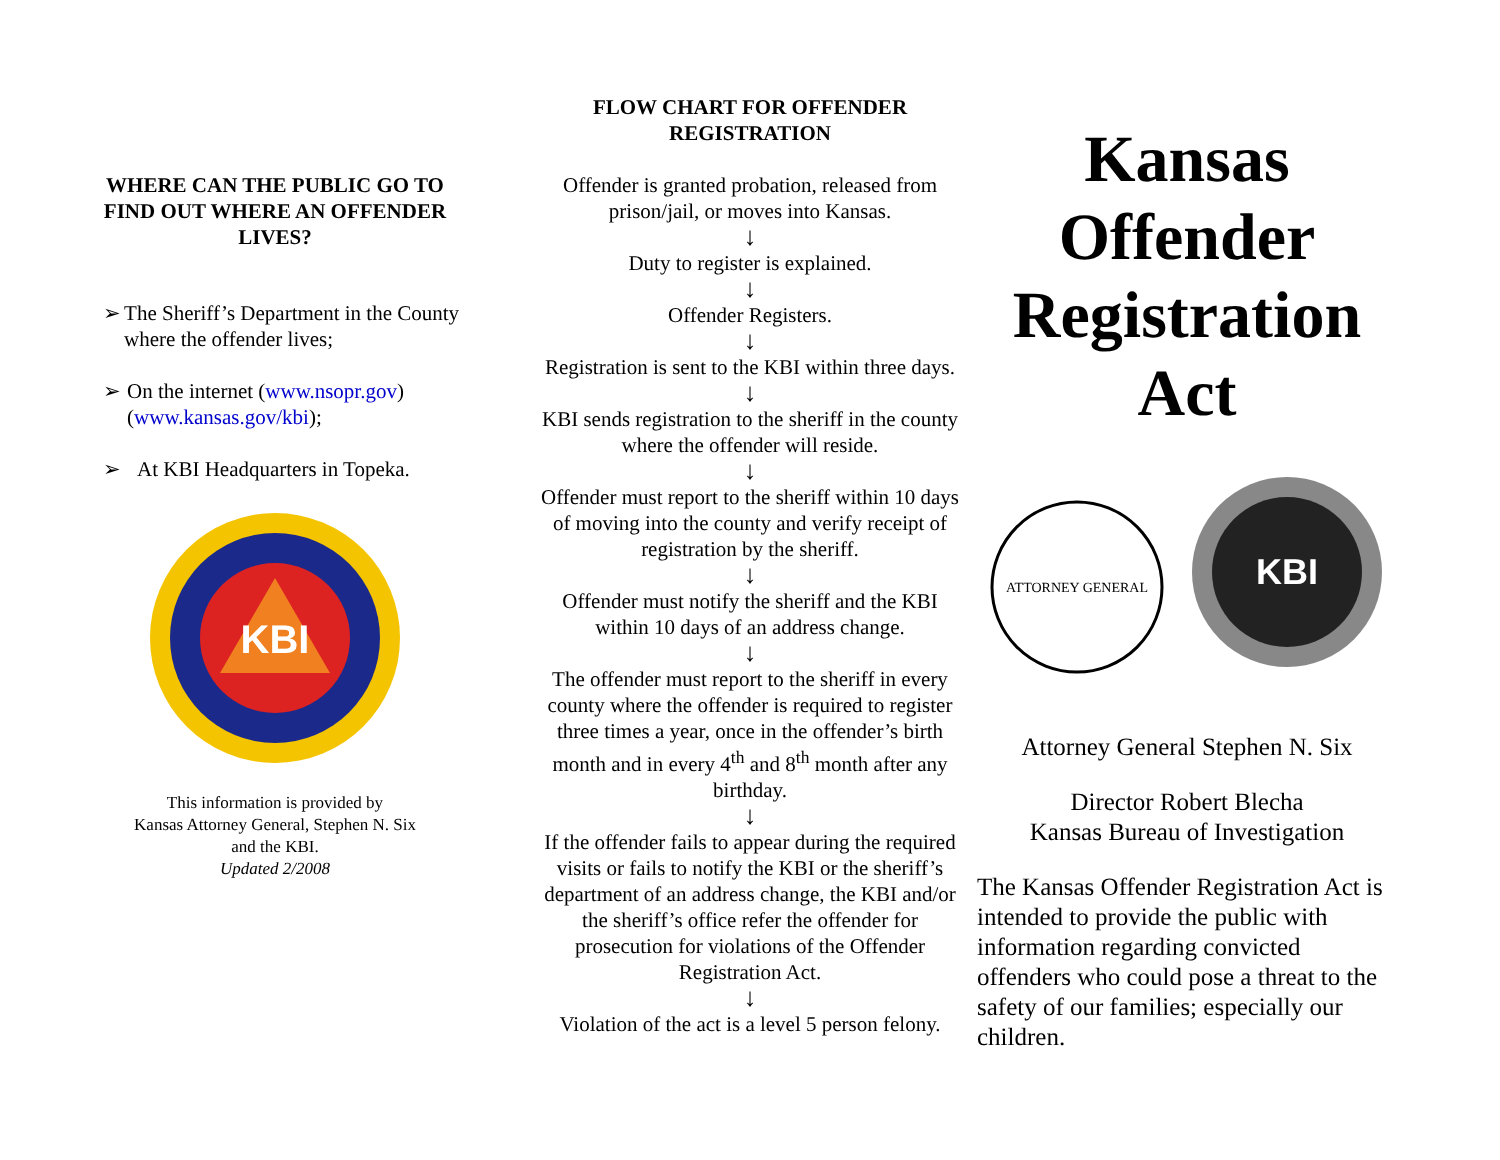WHERE CAN THE PUBLIC GO TO FIND OUT WHERE AN OFFENDER LIVES?
➢ The Sheriff’s Department in the County where the offender lives;
➢ On the internet (www.nsopr.gov) (www.kansas.gov/kbi);
➢ At KBI Headquarters in Topeka.
KBI
This information is provided by
Kansas Attorney General, Stephen N. Six
and the KBI.
Updated 2/2008
FLOW CHART FOR OFFENDER REGISTRATION
Offender is granted probation, released from prison/jail, or moves into Kansas.
↓
Duty to register is explained.
↓
Offender Registers.
↓
Registration is sent to the KBI within three days.
↓
KBI sends registration to the sheriff in the county where the offender will reside.
↓
Offender must report to the sheriff within 10 days of moving into the county and verify receipt of registration by the sheriff.
↓
Offender must notify the sheriff and the KBI within 10 days of an address change.
↓
The offender must report to the sheriff in every county where the offender is required to register three times a year, once in the offender’s birth month and in every 4<sup>th</sup> and 8<sup>th</sup> month after any birthday.
↓
If the offender fails to appear during the required visits or fails to notify the KBI or the sheriff’s department of an address change, the KBI and/or the sheriff’s office refer the offender for prosecution for violations of the Offender Registration Act.
↓
Violation of the act is a level 5 person felony.
Kansas Offender Registration Act
ATTORNEY GENERAL
KBI
Attorney General Stephen N. Six
Director Robert Blecha
Kansas Bureau of Investigation
The Kansas Offender Registration Act is intended to provide the public with information regarding convicted offenders who could pose a threat to the safety of our families; especially our children.